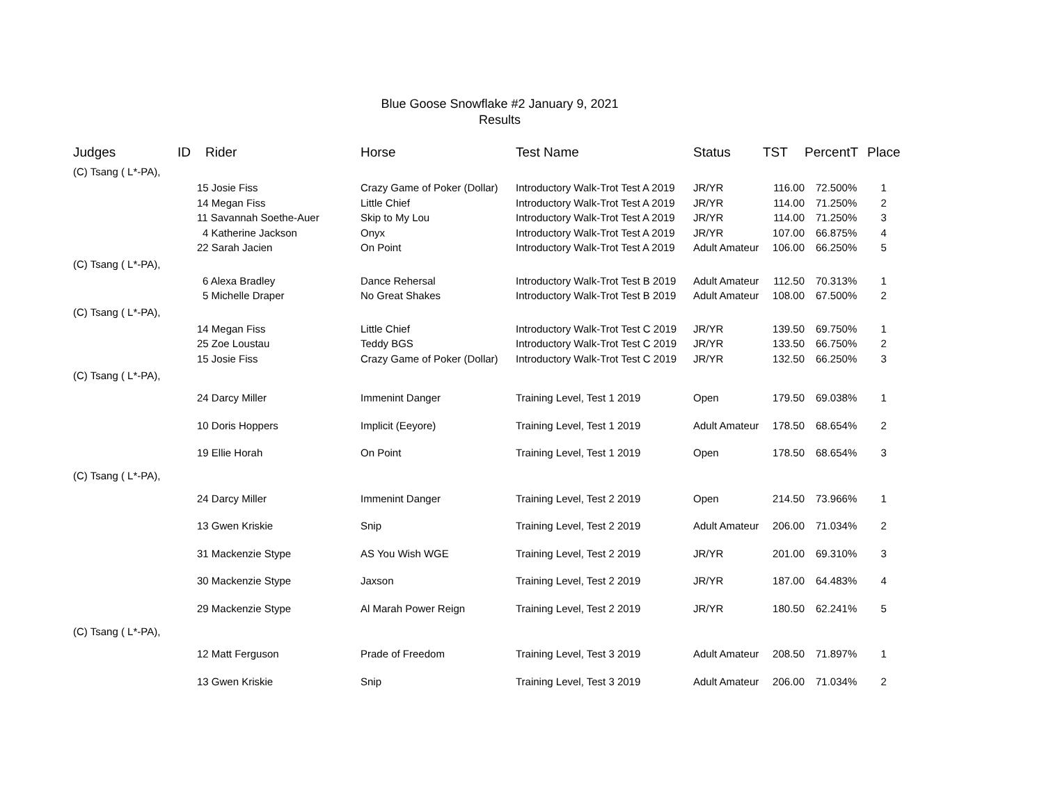Blue Goose Snowflake #2 January 9, 2021
Results
| Judges | ID | Rider | Horse | Test Name | Status | TST | PercentT | Place |
| --- | --- | --- | --- | --- | --- | --- | --- | --- |
| (C) Tsang ( L*-PA), | | | | | | | | |
| | 15 Josie Fiss | | Crazy Game of Poker (Dollar) | Introductory Walk-Trot Test A 2019 | JR/YR | 116.00 | 72.500% | 1 |
| | 14 Megan Fiss | | Little Chief | Introductory Walk-Trot Test A 2019 | JR/YR | 114.00 | 71.250% | 2 |
| | 11 Savannah Soethe-Auer | | Skip to My Lou | Introductory Walk-Trot Test A 2019 | JR/YR | 114.00 | 71.250% | 3 |
| | 4 Katherine Jackson | | Onyx | Introductory Walk-Trot Test A 2019 | JR/YR | 107.00 | 66.875% | 4 |
| | 22 Sarah Jacien | | On Point | Introductory Walk-Trot Test A 2019 | Adult Amateur | 106.00 | 66.250% | 5 |
| (C) Tsang ( L*-PA), | | | | | | | | |
| | 6 Alexa Bradley | | Dance Rehersal | Introductory Walk-Trot Test B 2019 | Adult Amateur | 112.50 | 70.313% | 1 |
| | 5 Michelle Draper | | No Great Shakes | Introductory Walk-Trot Test B 2019 | Adult Amateur | 108.00 | 67.500% | 2 |
| (C) Tsang ( L*-PA), | | | | | | | | |
| | 14 Megan Fiss | | Little Chief | Introductory Walk-Trot Test C 2019 | JR/YR | 139.50 | 69.750% | 1 |
| | 25 Zoe Loustau | | Teddy BGS | Introductory Walk-Trot Test C 2019 | JR/YR | 133.50 | 66.750% | 2 |
| | 15 Josie Fiss | | Crazy Game of Poker (Dollar) | Introductory Walk-Trot Test C 2019 | JR/YR | 132.50 | 66.250% | 3 |
| (C) Tsang ( L*-PA), | | | | | | | | |
| | 24 Darcy Miller | | Immenint Danger | Training Level, Test 1 2019 | Open | 179.50 | 69.038% | 1 |
| | 10 Doris Hoppers | | Implicit (Eeyore) | Training Level, Test 1 2019 | Adult Amateur | 178.50 | 68.654% | 2 |
| | 19 Ellie Horah | | On Point | Training Level, Test 1 2019 | Open | 178.50 | 68.654% | 3 |
| (C) Tsang ( L*-PA), | | | | | | | | |
| | 24 Darcy Miller | | Immenint Danger | Training Level, Test 2 2019 | Open | 214.50 | 73.966% | 1 |
| | 13 Gwen Kriskie | | Snip | Training Level, Test 2 2019 | Adult Amateur | 206.00 | 71.034% | 2 |
| | 31 Mackenzie Stype | | AS You Wish WGE | Training Level, Test 2 2019 | JR/YR | 201.00 | 69.310% | 3 |
| | 30 Mackenzie Stype | | Jaxson | Training Level, Test 2 2019 | JR/YR | 187.00 | 64.483% | 4 |
| | 29 Mackenzie Stype | | Al Marah Power Reign | Training Level, Test 2 2019 | JR/YR | 180.50 | 62.241% | 5 |
| (C) Tsang ( L*-PA), | | | | | | | | |
| | 12 Matt Ferguson | | Prade of Freedom | Training Level, Test 3 2019 | Adult Amateur | 208.50 | 71.897% | 1 |
| | 13 Gwen Kriskie | | Snip | Training Level, Test 3 2019 | Adult Amateur | 206.00 | 71.034% | 2 |